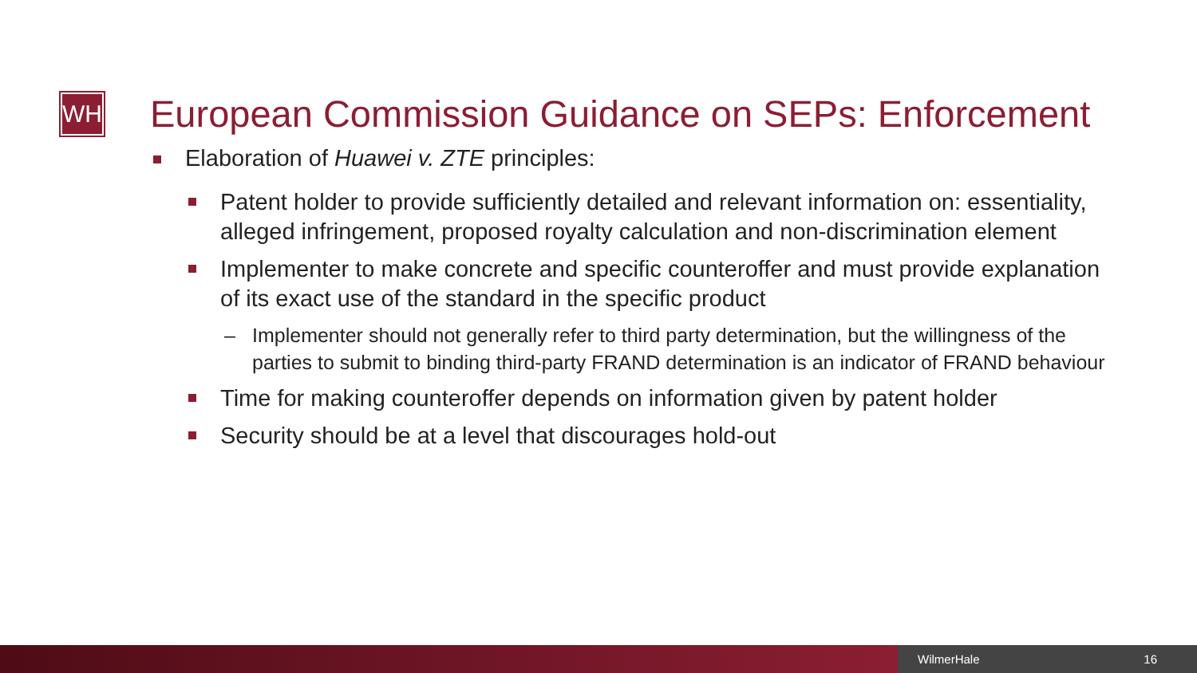WH
European Commission Guidance on SEPs: Enforcement
Elaboration of Huawei v. ZTE principles:
Patent holder to provide sufficiently detailed and relevant information on: essentiality, alleged infringement, proposed royalty calculation and non-discrimination element
Implementer to make concrete and specific counteroffer and must provide explanation of its exact use of the standard in the specific product
– Implementer should not generally refer to third party determination, but the willingness of the parties to submit to binding third-party FRAND determination is an indicator of FRAND behaviour
Time for making counteroffer depends on information given by patent holder
Security should be at a level that discourages hold-out
WilmerHale 16